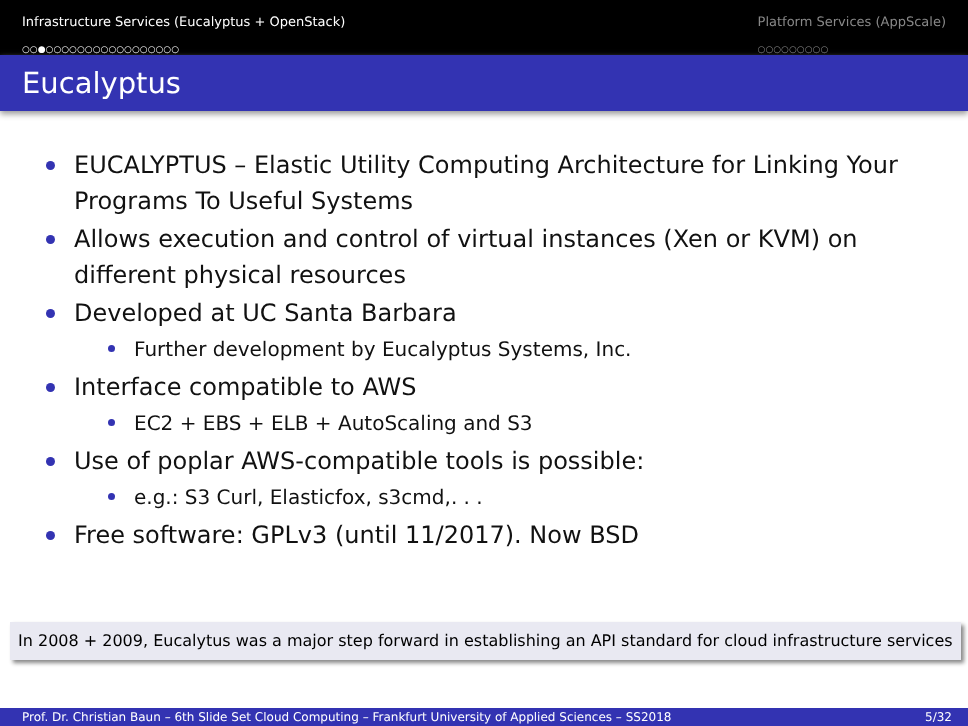Infrastructure Services (Eucalyptus + OpenStack)
○○●○○○○○○○○○○○○○○○○○
Platform Services (AppScale)
○○○○○○○○○
Eucalyptus
EUCALYPTUS – Elastic Utility Computing Architecture for Linking Your Programs To Useful Systems
Allows execution and control of virtual instances (Xen or KVM) on different physical resources
Developed at UC Santa Barbara
Further development by Eucalyptus Systems, Inc.
Interface compatible to AWS
EC2 + EBS + ELB + AutoScaling and S3
Use of poplar AWS-compatible tools is possible:
e.g.: S3 Curl, Elasticfox, s3cmd,. . .
Free software: GPLv3 (until 11/2017). Now BSD
In 2008 + 2009, Eucalytus was a major step forward in establishing an API standard for cloud infrastructure services
Prof. Dr. Christian Baun – 6th Slide Set Cloud Computing – Frankfurt University of Applied Sciences – SS2018 5/32